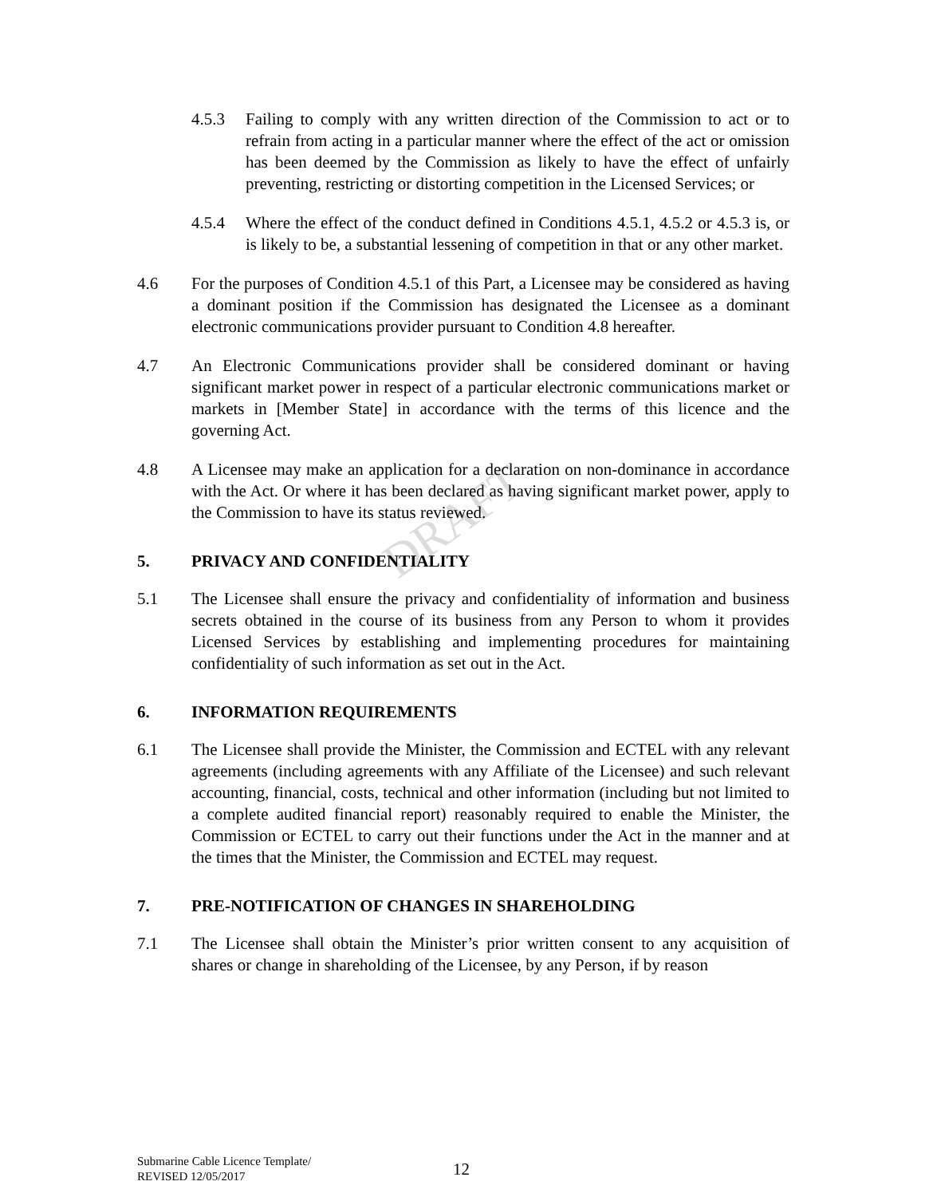DRAFT
4.5.3 Failing to comply with any written direction of the Commission to act or to refrain from acting in a particular manner where the effect of the act or omission has been deemed by the Commission as likely to have the effect of unfairly preventing, restricting or distorting competition in the Licensed Services; or
4.5.4 Where the effect of the conduct defined in Conditions 4.5.1, 4.5.2 or 4.5.3 is, or is likely to be, a substantial lessening of competition in that or any other market.
4.6 For the purposes of Condition 4.5.1 of this Part, a Licensee may be considered as having a dominant position if the Commission has designated the Licensee as a dominant electronic communications provider pursuant to Condition 4.8 hereafter.
4.7 An Electronic Communications provider shall be considered dominant or having significant market power in respect of a particular electronic communications market or markets in [Member State] in accordance with the terms of this licence and the governing Act.
4.8 A Licensee may make an application for a declaration on non-dominance in accordance with the Act. Or where it has been declared as having significant market power, apply to the Commission to have its status reviewed.
5. PRIVACY AND CONFIDENTIALITY
5.1 The Licensee shall ensure the privacy and confidentiality of information and business secrets obtained in the course of its business from any Person to whom it provides Licensed Services by establishing and implementing procedures for maintaining confidentiality of such information as set out in the Act.
6. INFORMATION REQUIREMENTS
6.1 The Licensee shall provide the Minister, the Commission and ECTEL with any relevant agreements (including agreements with any Affiliate of the Licensee) and such relevant accounting, financial, costs, technical and other information (including but not limited to a complete audited financial report) reasonably required to enable the Minister, the Commission or ECTEL to carry out their functions under the Act in the manner and at the times that the Minister, the Commission and ECTEL may request.
7. PRE-NOTIFICATION OF CHANGES IN SHAREHOLDING
7.1 The Licensee shall obtain the Minister’s prior written consent to any acquisition of shares or change in shareholding of the Licensee, by any Person, if by reason
Submarine Cable Licence Template/
REVISED 12/05/2017
12